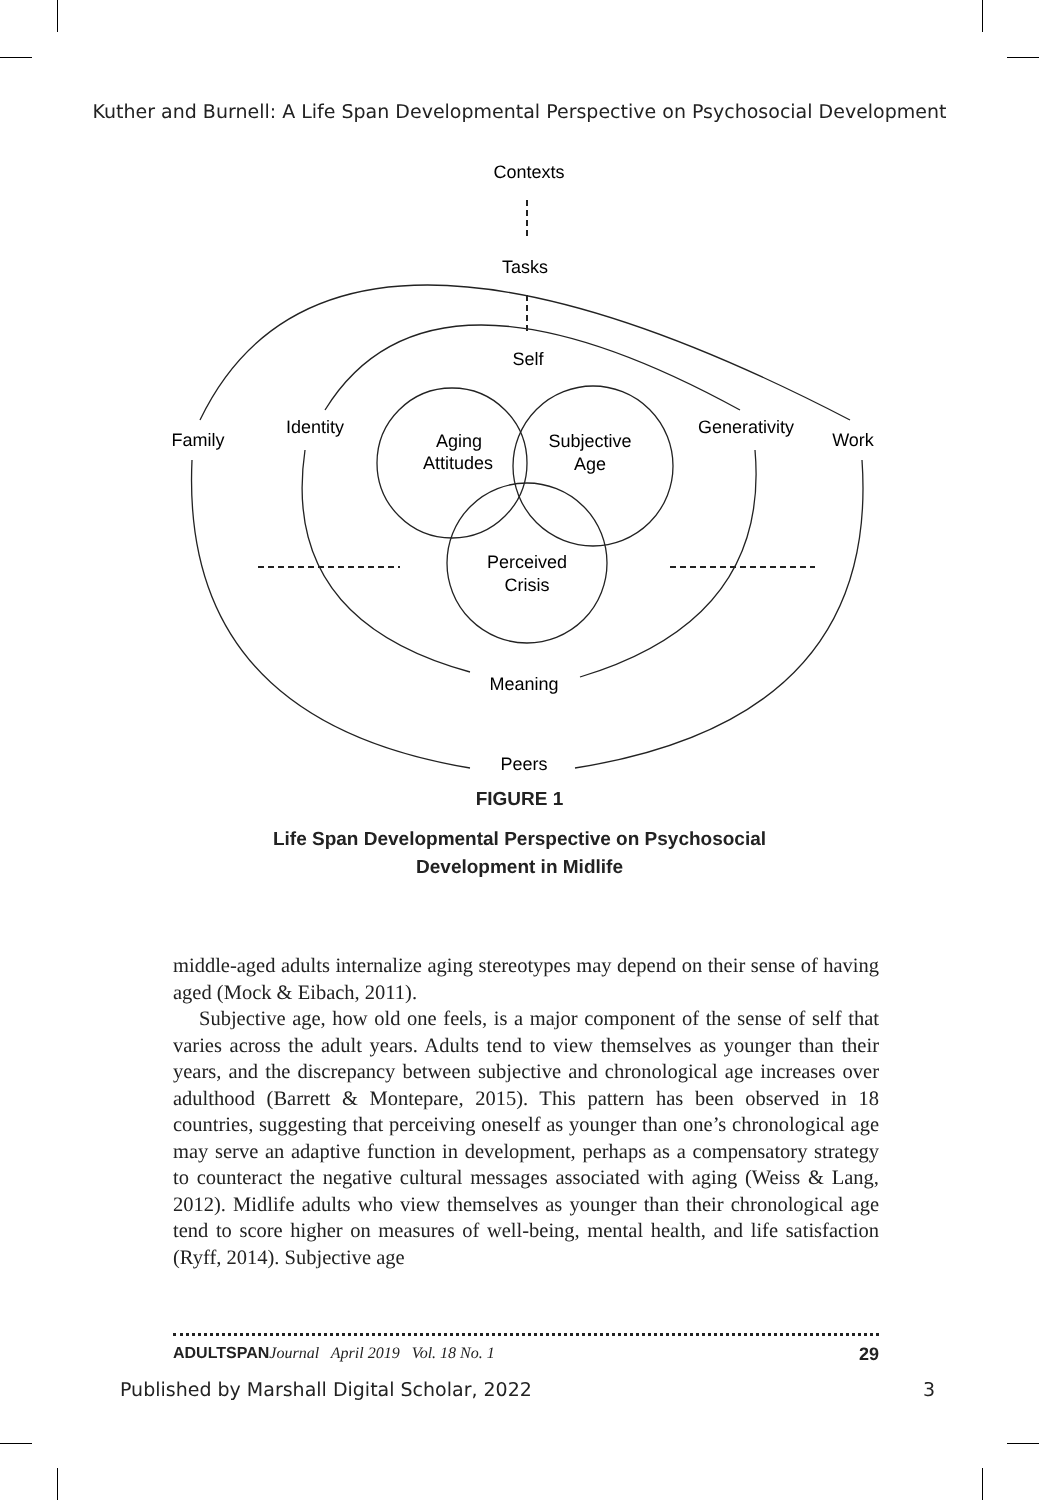Kuther and Burnell: A Life Span Developmental Perspective on Psychosocial Development
Contexts
Tasks
Self
Family
Identity
Generativity
Work
Aging
Attitudes
Subjective
Age
Perceived
Crisis
Meaning
Peers
FIGURE 1
Life Span Developmental Perspective on Psychosocial
Development in Midlife
middle-aged adults internalize aging stereotypes may depend on their sense of having aged (Mock & Eibach, 2011).
Subjective age, how old one feels, is a major component of the sense of self that varies across the adult years. Adults tend to view themselves as younger than their years, and the discrepancy between subjective and chronological age increases over adulthood (Barrett & Montepare, 2015). This pattern has been observed in 18 countries, suggesting that perceiving oneself as younger than one’s chronological age may serve an adaptive function in development, perhaps as a compensatory strategy to counteract the negative cultural messages associated with aging (Weiss & Lang, 2012). Midlife adults who view themselves as younger than their chronological age tend to score higher on measures of well-being, mental health, and life satisfaction (Ryff, 2014). Subjective age
ADULTSPAN Journal April 2019 Vol. 18 No. 1 29
Published by Marshall Digital Scholar, 2022 3